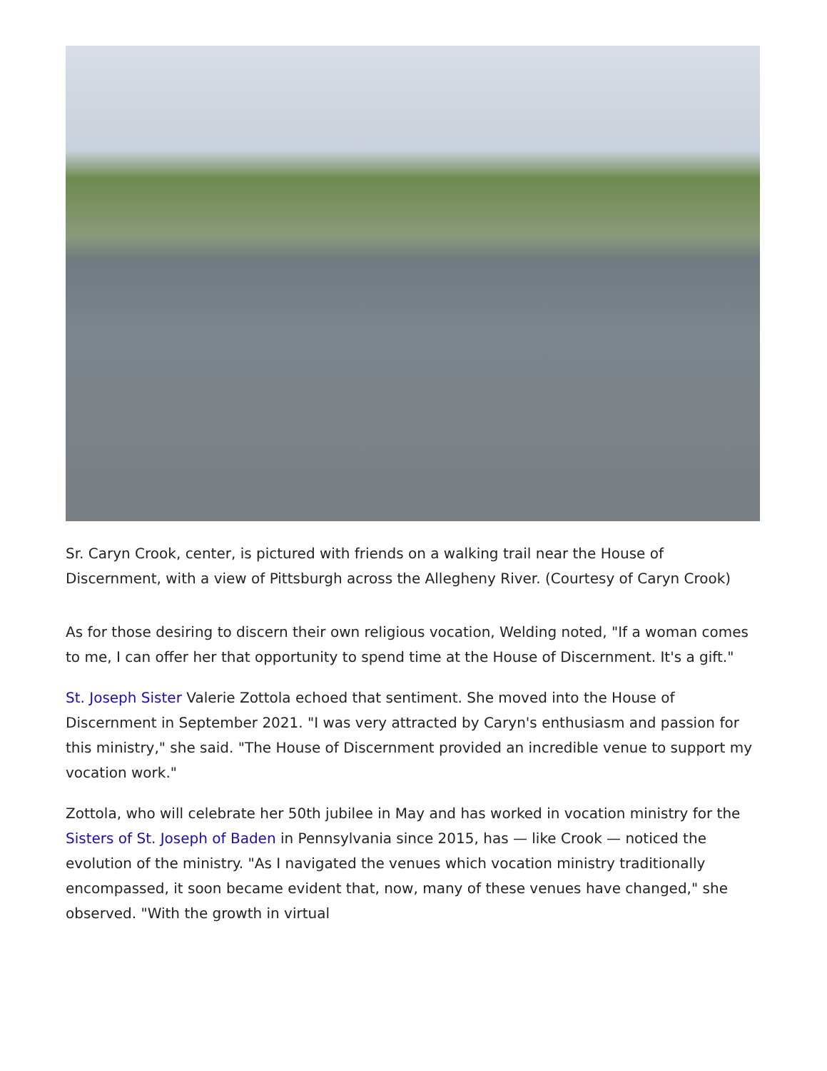Sr. Caryn Crook, center, is pictured with friends on a walking trail near the House of Discernment, with a view of Pittsburgh across the Allegheny River. (Courtesy of Caryn Crook)
As for those desiring to discern their own religious vocation, Welding noted, "If a woman comes to me, I can offer her that opportunity to spend time at the House of Discernment. It's a gift."
St. Joseph Sister Valerie Zottola echoed that sentiment. She moved into the House of Discernment in September 2021. "I was very attracted by Caryn's enthusiasm and passion for this ministry," she said. "The House of Discernment provided an incredible venue to support my vocation work."
Zottola, who will celebrate her 50th jubilee in May and has worked in vocation ministry for the Sisters of St. Joseph of Baden in Pennsylvania since 2015, has — like Crook — noticed the evolution of the ministry. "As I navigated the venues which vocation ministry traditionally encompassed, it soon became evident that, now, many of these venues have changed," she observed. "With the growth in virtual